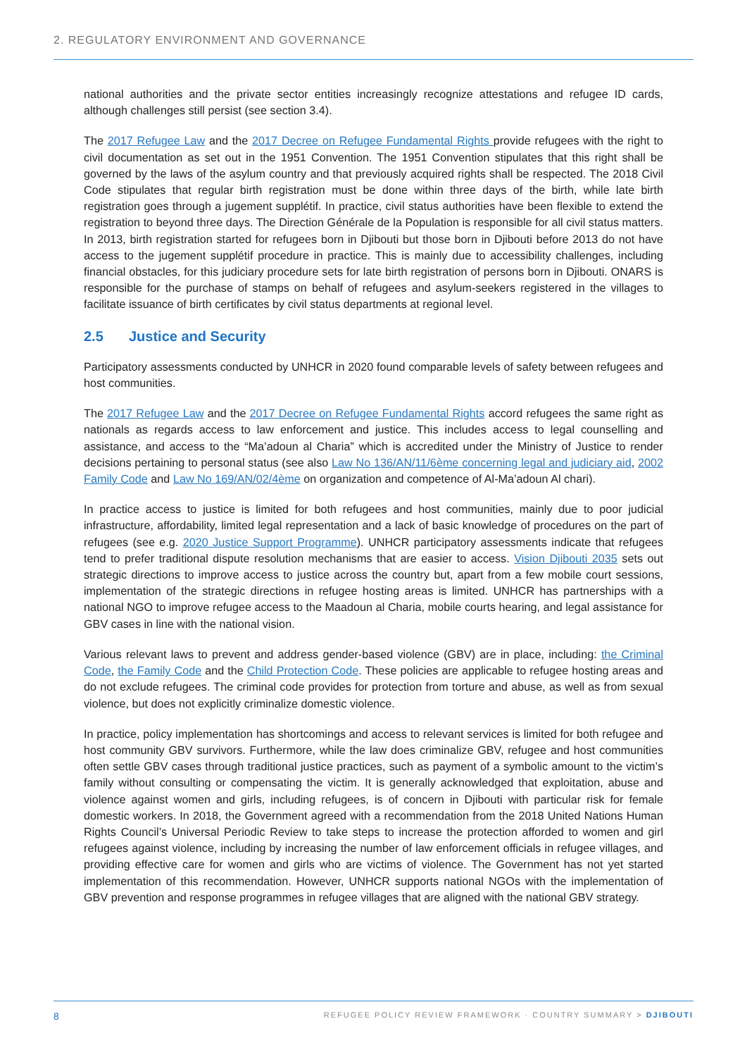2. REGULATORY ENVIRONMENT AND GOVERNANCE
national authorities and the private sector entities increasingly recognize attestations and refugee ID cards, although challenges still persist (see section 3.4).
The 2017 Refugee Law and the 2017 Decree on Refugee Fundamental Rights provide refugees with the right to civil documentation as set out in the 1951 Convention. The 1951 Convention stipulates that this right shall be governed by the laws of the asylum country and that previously acquired rights shall be respected. The 2018 Civil Code stipulates that regular birth registration must be done within three days of the birth, while late birth registration goes through a jugement supplétif. In practice, civil status authorities have been flexible to extend the registration to beyond three days. The Direction Générale de la Population is responsible for all civil status matters. In 2013, birth registration started for refugees born in Djibouti but those born in Djibouti before 2013 do not have access to the jugement supplétif procedure in practice. This is mainly due to accessibility challenges, including financial obstacles, for this judiciary procedure sets for late birth registration of persons born in Djibouti. ONARS is responsible for the purchase of stamps on behalf of refugees and asylum-seekers registered in the villages to facilitate issuance of birth certificates by civil status departments at regional level.
2.5 Justice and Security
Participatory assessments conducted by UNHCR in 2020 found comparable levels of safety between refugees and host communities.
The 2017 Refugee Law and the 2017 Decree on Refugee Fundamental Rights accord refugees the same right as nationals as regards access to law enforcement and justice. This includes access to legal counselling and assistance, and access to the “Ma’adoun al Charia” which is accredited under the Ministry of Justice to render decisions pertaining to personal status (see also Law No 136/AN/11/6ème concerning legal and judiciary aid, 2002 Family Code and Law No 169/AN/02/4ème on organization and competence of Al-Ma’adoun Al chari).
In practice access to justice is limited for both refugees and host communities, mainly due to poor judicial infrastructure, affordability, limited legal representation and a lack of basic knowledge of procedures on the part of refugees (see e.g. 2020 Justice Support Programme). UNHCR participatory assessments indicate that refugees tend to prefer traditional dispute resolution mechanisms that are easier to access. Vision Djibouti 2035 sets out strategic directions to improve access to justice across the country but, apart from a few mobile court sessions, implementation of the strategic directions in refugee hosting areas is limited. UNHCR has partnerships with a national NGO to improve refugee access to the Maadoun al Charia, mobile courts hearing, and legal assistance for GBV cases in line with the national vision.
Various relevant laws to prevent and address gender-based violence (GBV) are in place, including: the Criminal Code, the Family Code and the Child Protection Code. These policies are applicable to refugee hosting areas and do not exclude refugees. The criminal code provides for protection from torture and abuse, as well as from sexual violence, but does not explicitly criminalize domestic violence.
In practice, policy implementation has shortcomings and access to relevant services is limited for both refugee and host community GBV survivors. Furthermore, while the law does criminalize GBV, refugee and host communities often settle GBV cases through traditional justice practices, such as payment of a symbolic amount to the victim’s family without consulting or compensating the victim. It is generally acknowledged that exploitation, abuse and violence against women and girls, including refugees, is of concern in Djibouti with particular risk for female domestic workers. In 2018, the Government agreed with a recommendation from the 2018 United Nations Human Rights Council’s Universal Periodic Review to take steps to increase the protection afforded to women and girl refugees against violence, including by increasing the number of law enforcement officials in refugee villages, and providing effective care for women and girls who are victims of violence. The Government has not yet started implementation of this recommendation. However, UNHCR supports national NGOs with the implementation of GBV prevention and response programmes in refugee villages that are aligned with the national GBV strategy.
8 REFUGEE POLICY REVIEW FRAMEWORK · COUNTRY SUMMARY > DJIBOUTI